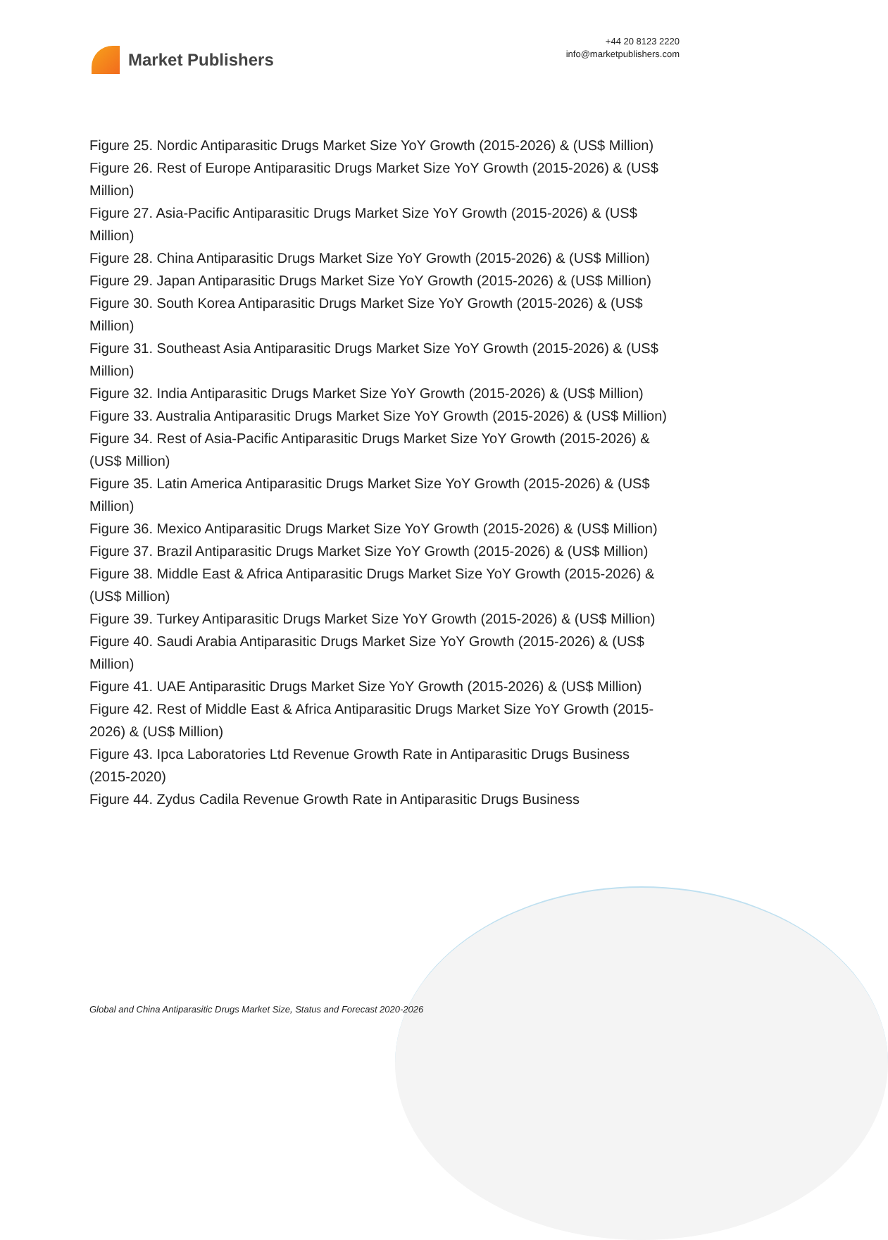Market Publishers
+44 20 8123 2220
info@marketpublishers.com
Figure 25. Nordic Antiparasitic Drugs Market Size YoY Growth (2015-2026) & (US$ Million)
Figure 26. Rest of Europe Antiparasitic Drugs Market Size YoY Growth (2015-2026) & (US$ Million)
Figure 27. Asia-Pacific Antiparasitic Drugs Market Size YoY Growth (2015-2026) & (US$ Million)
Figure 28. China Antiparasitic Drugs Market Size YoY Growth (2015-2026) & (US$ Million)
Figure 29. Japan Antiparasitic Drugs Market Size YoY Growth (2015-2026) & (US$ Million)
Figure 30. South Korea Antiparasitic Drugs Market Size YoY Growth (2015-2026) & (US$ Million)
Figure 31. Southeast Asia Antiparasitic Drugs Market Size YoY Growth (2015-2026) & (US$ Million)
Figure 32. India Antiparasitic Drugs Market Size YoY Growth (2015-2026) & (US$ Million)
Figure 33. Australia Antiparasitic Drugs Market Size YoY Growth (2015-2026) & (US$ Million)
Figure 34. Rest of Asia-Pacific Antiparasitic Drugs Market Size YoY Growth (2015-2026) & (US$ Million)
Figure 35. Latin America Antiparasitic Drugs Market Size YoY Growth (2015-2026) & (US$ Million)
Figure 36. Mexico Antiparasitic Drugs Market Size YoY Growth (2015-2026) & (US$ Million)
Figure 37. Brazil Antiparasitic Drugs Market Size YoY Growth (2015-2026) & (US$ Million)
Figure 38. Middle East & Africa Antiparasitic Drugs Market Size YoY Growth (2015-2026) & (US$ Million)
Figure 39. Turkey Antiparasitic Drugs Market Size YoY Growth (2015-2026) & (US$ Million)
Figure 40. Saudi Arabia Antiparasitic Drugs Market Size YoY Growth (2015-2026) & (US$ Million)
Figure 41. UAE Antiparasitic Drugs Market Size YoY Growth (2015-2026) & (US$ Million)
Figure 42. Rest of Middle East & Africa Antiparasitic Drugs Market Size YoY Growth (2015-2026) & (US$ Million)
Figure 43. Ipca Laboratories Ltd Revenue Growth Rate in Antiparasitic Drugs Business (2015-2020)
Figure 44. Zydus Cadila Revenue Growth Rate in Antiparasitic Drugs Business
Global and China Antiparasitic Drugs Market Size, Status and Forecast 2020-2026